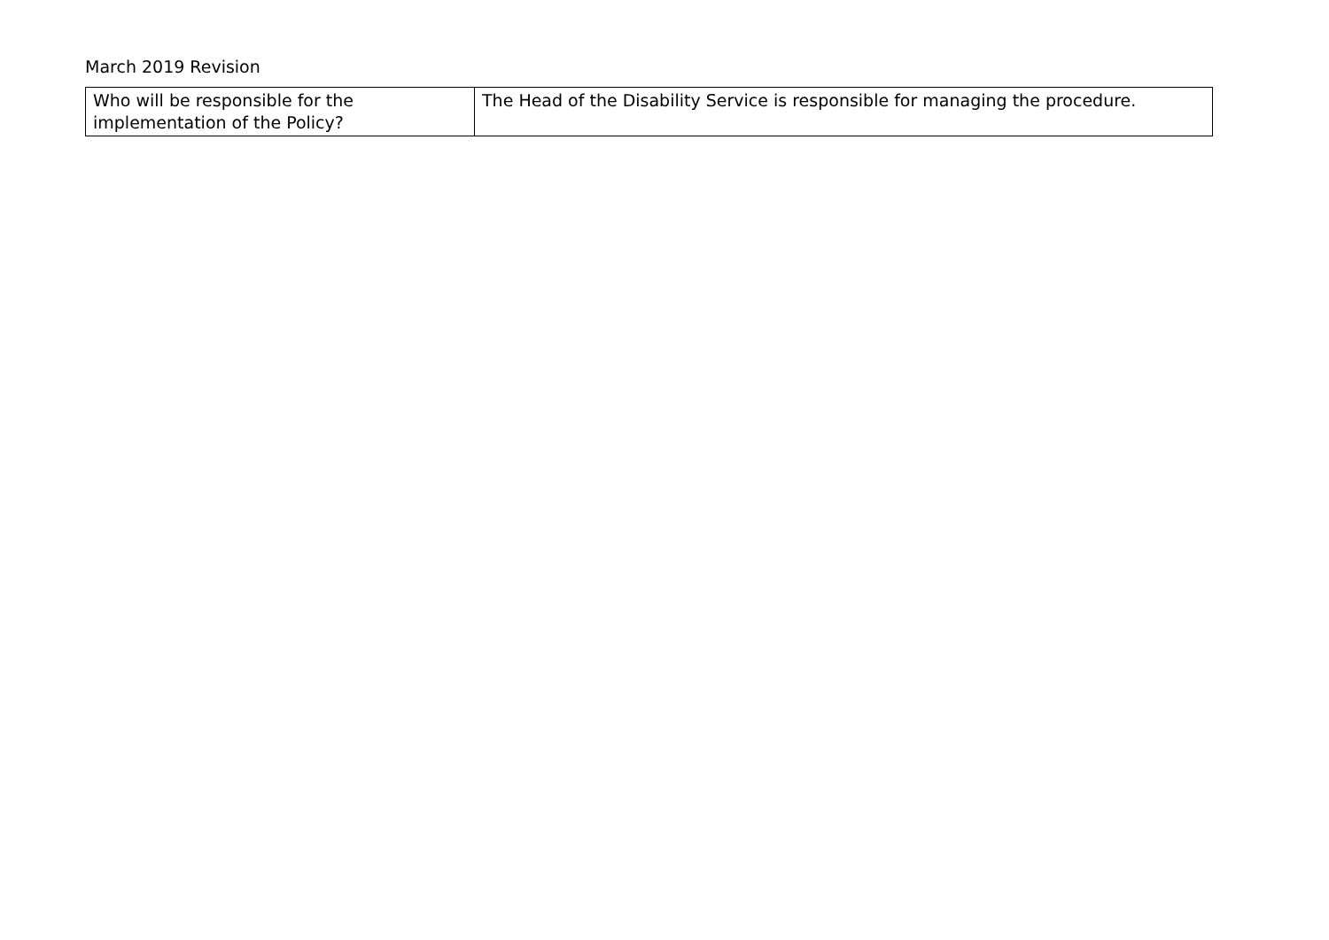March 2019 Revision
| Who will be responsible for the implementation of the Policy? | The Head of the Disability Service is responsible for managing the procedure. |